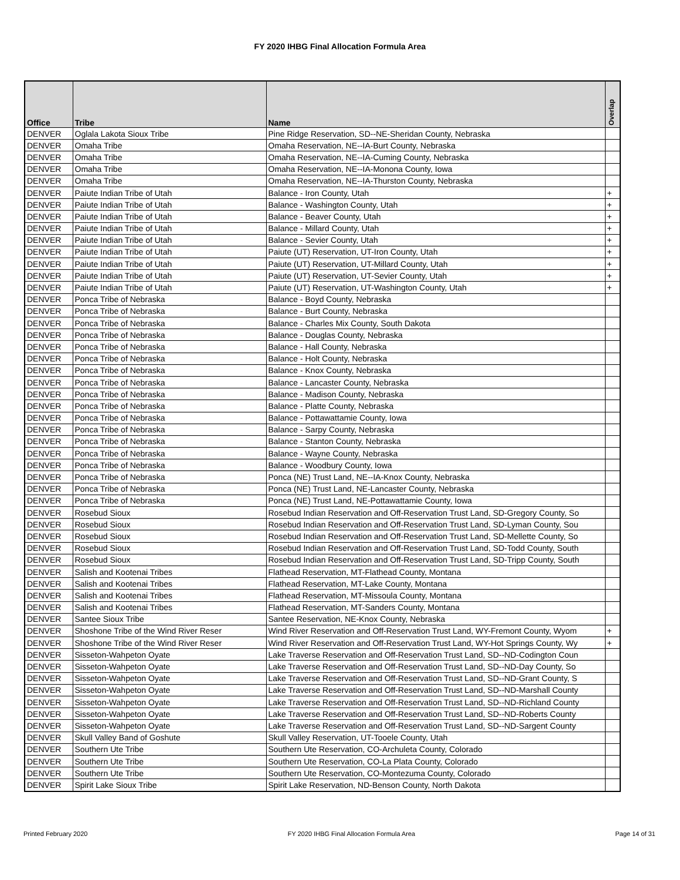FY 2020 IHBG Final Allocation Formula Area
| Office | Tribe | Name | Overlap |
| --- | --- | --- | --- |
| DENVER | Oglala Lakota Sioux Tribe | Pine Ridge Reservation, SD--NE-Sheridan County, Nebraska | |
| DENVER | Omaha Tribe | Omaha Reservation, NE--IA-Burt County, Nebraska | |
| DENVER | Omaha Tribe | Omaha Reservation, NE--IA-Cuming County, Nebraska | |
| DENVER | Omaha Tribe | Omaha Reservation, NE--IA-Monona County, Iowa | |
| DENVER | Omaha Tribe | Omaha Reservation, NE--IA-Thurston County, Nebraska | |
| DENVER | Paiute Indian Tribe of Utah | Balance - Iron County, Utah | + |
| DENVER | Paiute Indian Tribe of Utah | Balance - Washington County, Utah | + |
| DENVER | Paiute Indian Tribe of Utah | Balance - Beaver County, Utah | + |
| DENVER | Paiute Indian Tribe of Utah | Balance - Millard County, Utah | + |
| DENVER | Paiute Indian Tribe of Utah | Balance - Sevier County, Utah | + |
| DENVER | Paiute Indian Tribe of Utah | Paiute (UT) Reservation, UT-Iron County, Utah | + |
| DENVER | Paiute Indian Tribe of Utah | Paiute (UT) Reservation, UT-Millard County, Utah | + |
| DENVER | Paiute Indian Tribe of Utah | Paiute (UT) Reservation, UT-Sevier County, Utah | + |
| DENVER | Paiute Indian Tribe of Utah | Paiute (UT) Reservation, UT-Washington County, Utah | + |
| DENVER | Ponca Tribe of Nebraska | Balance - Boyd County, Nebraska | |
| DENVER | Ponca Tribe of Nebraska | Balance - Burt County, Nebraska | |
| DENVER | Ponca Tribe of Nebraska | Balance - Charles Mix County, South Dakota | |
| DENVER | Ponca Tribe of Nebraska | Balance - Douglas County, Nebraska | |
| DENVER | Ponca Tribe of Nebraska | Balance - Hall County, Nebraska | |
| DENVER | Ponca Tribe of Nebraska | Balance - Holt County, Nebraska | |
| DENVER | Ponca Tribe of Nebraska | Balance - Knox County, Nebraska | |
| DENVER | Ponca Tribe of Nebraska | Balance - Lancaster County, Nebraska | |
| DENVER | Ponca Tribe of Nebraska | Balance - Madison County, Nebraska | |
| DENVER | Ponca Tribe of Nebraska | Balance - Platte County, Nebraska | |
| DENVER | Ponca Tribe of Nebraska | Balance - Pottawattamie County, Iowa | |
| DENVER | Ponca Tribe of Nebraska | Balance - Sarpy County, Nebraska | |
| DENVER | Ponca Tribe of Nebraska | Balance - Stanton County, Nebraska | |
| DENVER | Ponca Tribe of Nebraska | Balance - Wayne County, Nebraska | |
| DENVER | Ponca Tribe of Nebraska | Balance - Woodbury County, Iowa | |
| DENVER | Ponca Tribe of Nebraska | Ponca (NE) Trust Land, NE--IA-Knox County, Nebraska | |
| DENVER | Ponca Tribe of Nebraska | Ponca (NE) Trust Land, NE-Lancaster County, Nebraska | |
| DENVER | Ponca Tribe of Nebraska | Ponca (NE) Trust Land, NE-Pottawattamie County, Iowa | |
| DENVER | Rosebud Sioux | Rosebud Indian Reservation and Off-Reservation Trust Land, SD-Gregory County, So | |
| DENVER | Rosebud Sioux | Rosebud Indian Reservation and Off-Reservation Trust Land, SD-Lyman County, Sou | |
| DENVER | Rosebud Sioux | Rosebud Indian Reservation and Off-Reservation Trust Land, SD-Mellette County, So | |
| DENVER | Rosebud Sioux | Rosebud Indian Reservation and Off-Reservation Trust Land, SD-Todd County, South | |
| DENVER | Rosebud Sioux | Rosebud Indian Reservation and Off-Reservation Trust Land, SD-Tripp County, South | |
| DENVER | Salish and Kootenai Tribes | Flathead Reservation, MT-Flathead County, Montana | |
| DENVER | Salish and Kootenai Tribes | Flathead Reservation, MT-Lake County, Montana | |
| DENVER | Salish and Kootenai Tribes | Flathead Reservation, MT-Missoula County, Montana | |
| DENVER | Salish and Kootenai Tribes | Flathead Reservation, MT-Sanders County, Montana | |
| DENVER | Santee Sioux Tribe | Santee Reservation, NE-Knox County, Nebraska | |
| DENVER | Shoshone Tribe of the Wind River Reser | Wind River Reservation and Off-Reservation Trust Land, WY-Fremont County, Wyom | + |
| DENVER | Shoshone Tribe of the Wind River Reser | Wind River Reservation and Off-Reservation Trust Land, WY-Hot Springs County, Wy | + |
| DENVER | Sisseton-Wahpeton Oyate | Lake Traverse Reservation and Off-Reservation Trust Land, SD--ND-Codington Coun | |
| DENVER | Sisseton-Wahpeton Oyate | Lake Traverse Reservation and Off-Reservation Trust Land, SD--ND-Day County, So | |
| DENVER | Sisseton-Wahpeton Oyate | Lake Traverse Reservation and Off-Reservation Trust Land, SD--ND-Grant County, S | |
| DENVER | Sisseton-Wahpeton Oyate | Lake Traverse Reservation and Off-Reservation Trust Land, SD--ND-Marshall County | |
| DENVER | Sisseton-Wahpeton Oyate | Lake Traverse Reservation and Off-Reservation Trust Land, SD--ND-Richland County | |
| DENVER | Sisseton-Wahpeton Oyate | Lake Traverse Reservation and Off-Reservation Trust Land, SD--ND-Roberts County | |
| DENVER | Sisseton-Wahpeton Oyate | Lake Traverse Reservation and Off-Reservation Trust Land, SD--ND-Sargent County | |
| DENVER | Skull Valley Band of Goshute | Skull Valley Reservation, UT-Tooele County, Utah | |
| DENVER | Southern Ute Tribe | Southern Ute Reservation, CO-Archuleta County, Colorado | |
| DENVER | Southern Ute Tribe | Southern Ute Reservation, CO-La Plata County, Colorado | |
| DENVER | Southern Ute Tribe | Southern Ute Reservation, CO-Montezuma County, Colorado | |
| DENVER | Spirit Lake Sioux Tribe | Spirit Lake Reservation, ND-Benson County, North Dakota | |
Printed February 2020 FY 2020 IHBG Final Allocation Formula Area Page 14 of 31